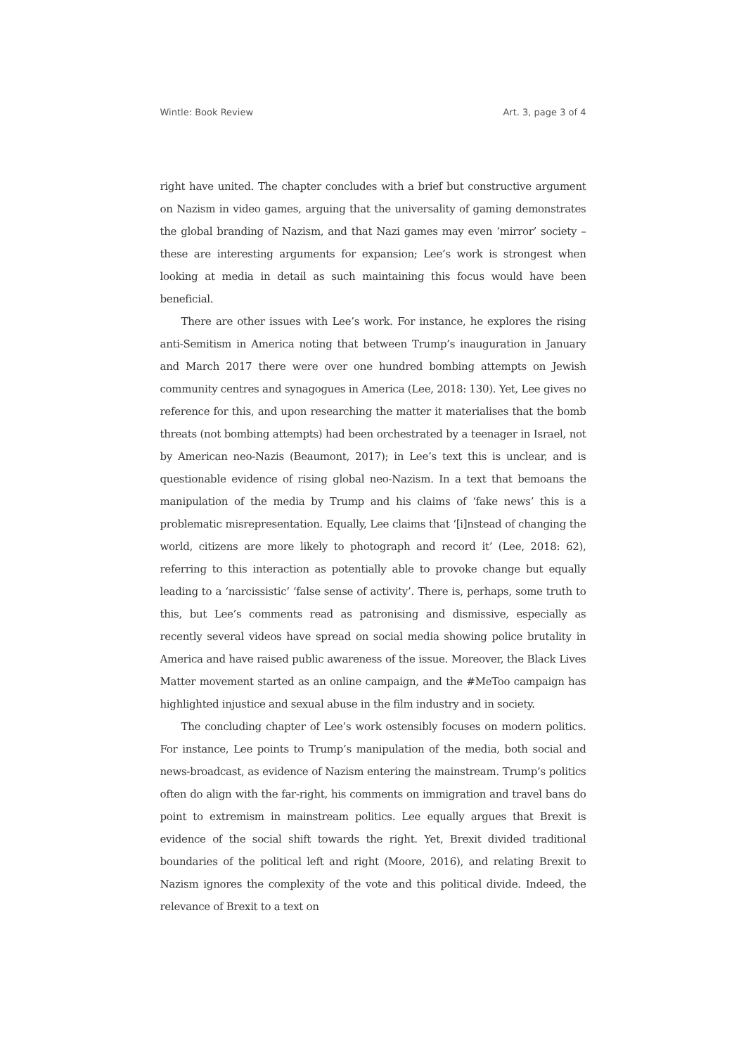Wintle: Book Review Art. 3, page 3 of 4
right have united. The chapter concludes with a brief but constructive argument on Nazism in video games, arguing that the universality of gaming demonstrates the global branding of Nazism, and that Nazi games may even ‘mirror’ society – these are interesting arguments for expansion; Lee’s work is strongest when looking at media in detail as such maintaining this focus would have been beneficial.
There are other issues with Lee’s work. For instance, he explores the rising anti-Semitism in America noting that between Trump’s inauguration in January and March 2017 there were over one hundred bombing attempts on Jewish community centres and synagogues in America (Lee, 2018: 130). Yet, Lee gives no reference for this, and upon researching the matter it materialises that the bomb threats (not bombing attempts) had been orchestrated by a teenager in Israel, not by American neo-Nazis (Beaumont, 2017); in Lee’s text this is unclear, and is questionable evidence of rising global neo-Nazism. In a text that bemoans the manipulation of the media by Trump and his claims of ‘fake news’ this is a problematic misrepresentation. Equally, Lee claims that ‘[i]nstead of changing the world, citizens are more likely to photograph and record it’ (Lee, 2018: 62), referring to this interaction as potentially able to provoke change but equally leading to a ‘narcissistic’ ‘false sense of activity’. There is, perhaps, some truth to this, but Lee’s comments read as patronising and dismissive, especially as recently several videos have spread on social media showing police brutality in America and have raised public awareness of the issue. Moreover, the Black Lives Matter movement started as an online campaign, and the #MeToo campaign has highlighted injustice and sexual abuse in the film industry and in society.
The concluding chapter of Lee’s work ostensibly focuses on modern politics. For instance, Lee points to Trump’s manipulation of the media, both social and news-broadcast, as evidence of Nazism entering the mainstream. Trump’s politics often do align with the far-right, his comments on immigration and travel bans do point to extremism in mainstream politics. Lee equally argues that Brexit is evidence of the social shift towards the right. Yet, Brexit divided traditional boundaries of the political left and right (Moore, 2016), and relating Brexit to Nazism ignores the complexity of the vote and this political divide. Indeed, the relevance of Brexit to a text on